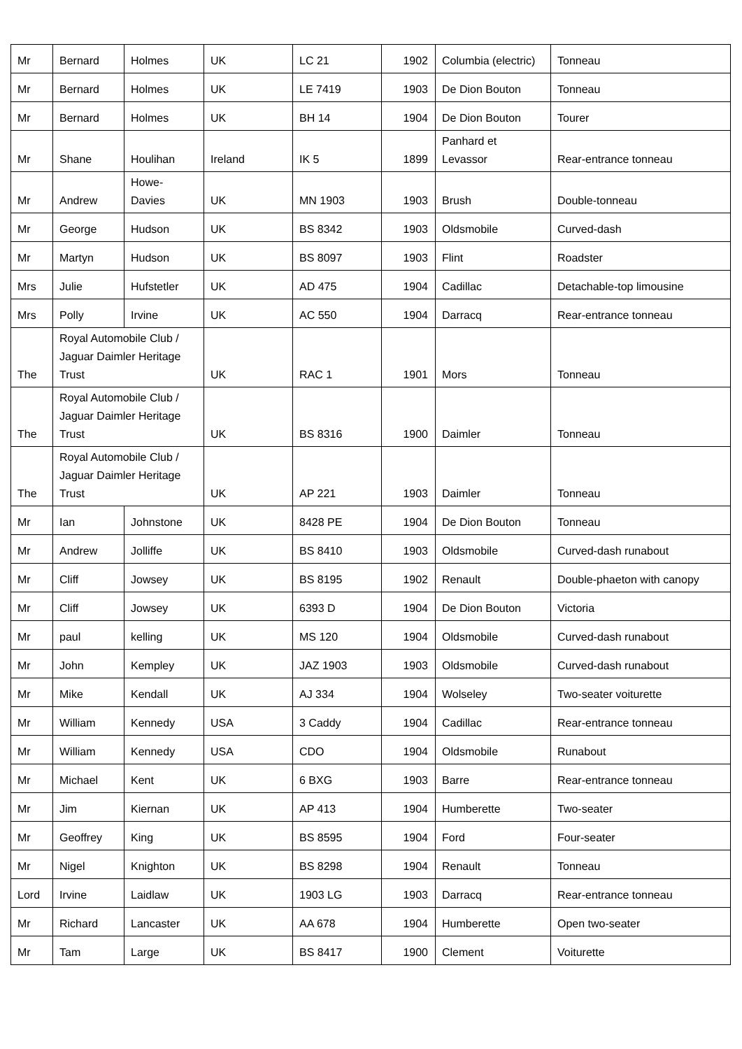| Mr | Bernard | Holmes | UK | LC 21 | 1902 | Columbia (electric) | Tonneau |
| Mr | Bernard | Holmes | UK | LE 7419 | 1903 | De Dion Bouton | Tonneau |
| Mr | Bernard | Holmes | UK | BH 14 | 1904 | De Dion Bouton | Tourer |
| Mr | Shane | Houlihan | Ireland | IK 5 | 1899 | Panhard et Levassor | Rear-entrance tonneau |
| Mr | Andrew | Howe-Davies | UK | MN 1903 | 1903 | Brush | Double-tonneau |
| Mr | George | Hudson | UK | BS 8342 | 1903 | Oldsmobile | Curved-dash |
| Mr | Martyn | Hudson | UK | BS 8097 | 1903 | Flint | Roadster |
| Mrs | Julie | Hufstetler | UK | AD 475 | 1904 | Cadillac | Detachable-top limousine |
| Mrs | Polly | Irvine | UK | AC 550 | 1904 | Darracq | Rear-entrance tonneau |
| The | Royal Automobile Club / Jaguar Daimler Heritage Trust | | UK | RAC 1 | 1901 | Mors | Tonneau |
| The | Royal Automobile Club / Jaguar Daimler Heritage Trust | | UK | BS 8316 | 1900 | Daimler | Tonneau |
| The | Royal Automobile Club / Jaguar Daimler Heritage Trust | | UK | AP 221 | 1903 | Daimler | Tonneau |
| Mr | Ian | Johnstone | UK | 8428 PE | 1904 | De Dion Bouton | Tonneau |
| Mr | Andrew | Jolliffe | UK | BS 8410 | 1903 | Oldsmobile | Curved-dash runabout |
| Mr | Cliff | Jowsey | UK | BS 8195 | 1902 | Renault | Double-phaeton with canopy |
| Mr | Cliff | Jowsey | UK | 6393 D | 1904 | De Dion Bouton | Victoria |
| Mr | paul | kelling | UK | MS 120 | 1904 | Oldsmobile | Curved-dash runabout |
| Mr | John | Kempley | UK | JAZ 1903 | 1903 | Oldsmobile | Curved-dash runabout |
| Mr | Mike | Kendall | UK | AJ 334 | 1904 | Wolseley | Two-seater voiturette |
| Mr | William | Kennedy | USA | 3 Caddy | 1904 | Cadillac | Rear-entrance tonneau |
| Mr | William | Kennedy | USA | CDO | 1904 | Oldsmobile | Runabout |
| Mr | Michael | Kent | UK | 6 BXG | 1903 | Barre | Rear-entrance tonneau |
| Mr | Jim | Kiernan | UK | AP 413 | 1904 | Humberette | Two-seater |
| Mr | Geoffrey | King | UK | BS 8595 | 1904 | Ford | Four-seater |
| Mr | Nigel | Knighton | UK | BS 8298 | 1904 | Renault | Tonneau |
| Lord | Irvine | Laidlaw | UK | 1903 LG | 1903 | Darracq | Rear-entrance tonneau |
| Mr | Richard | Lancaster | UK | AA 678 | 1904 | Humberette | Open two-seater |
| Mr | Tam | Large | UK | BS 8417 | 1900 | Clement | Voiturette |